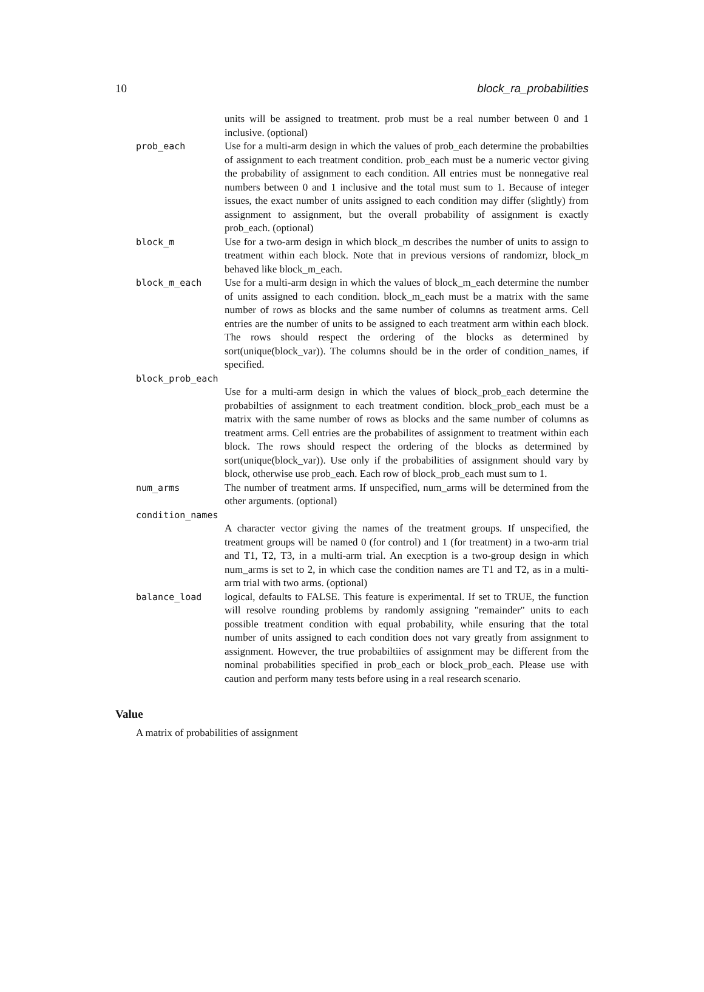10 block_ra_probabilities
units will be assigned to treatment. prob must be a real number between 0 and 1 inclusive. (optional)
prob_each Use for a multi-arm design in which the values of prob_each determine the probabilties of assignment to each treatment condition. prob_each must be a numeric vector giving the probability of assignment to each condition. All entries must be nonnegative real numbers between 0 and 1 inclusive and the total must sum to 1. Because of integer issues, the exact number of units assigned to each condition may differ (slightly) from assignment to assignment, but the overall probability of assignment is exactly prob_each. (optional)
block_m Use for a two-arm design in which block_m describes the number of units to assign to treatment within each block. Note that in previous versions of randomizr, block_m behaved like block_m_each.
block_m_each Use for a multi-arm design in which the values of block_m_each determine the number of units assigned to each condition. block_m_each must be a matrix with the same number of rows as blocks and the same number of columns as treatment arms. Cell entries are the number of units to be assigned to each treatment arm within each block. The rows should respect the ordering of the blocks as determined by sort(unique(block_var)). The columns should be in the order of condition_names, if specified.
block_prob_each
Use for a multi-arm design in which the values of block_prob_each determine the probabilties of assignment to each treatment condition. block_prob_each must be a matrix with the same number of rows as blocks and the same number of columns as treatment arms. Cell entries are the probabilites of assignment to treatment within each block. The rows should respect the ordering of the blocks as determined by sort(unique(block_var)). Use only if the probabilities of assignment should vary by block, otherwise use prob_each. Each row of block_prob_each must sum to 1.
num_arms The number of treatment arms. If unspecified, num_arms will be determined from the other arguments. (optional)
condition_names
A character vector giving the names of the treatment groups. If unspecified, the treatment groups will be named 0 (for control) and 1 (for treatment) in a two-arm trial and T1, T2, T3, in a multi-arm trial. An execption is a two-group design in which num_arms is set to 2, in which case the condition names are T1 and T2, as in a multi-arm trial with two arms. (optional)
balance_load logical, defaults to FALSE. This feature is experimental. If set to TRUE, the function will resolve rounding problems by randomly assigning "remainder" units to each possible treatment condition with equal probability, while ensuring that the total number of units assigned to each condition does not vary greatly from assignment to assignment. However, the true probabiltiies of assignment may be different from the nominal probabilities specified in prob_each or block_prob_each. Please use with caution and perform many tests before using in a real research scenario.
Value
A matrix of probabilities of assignment